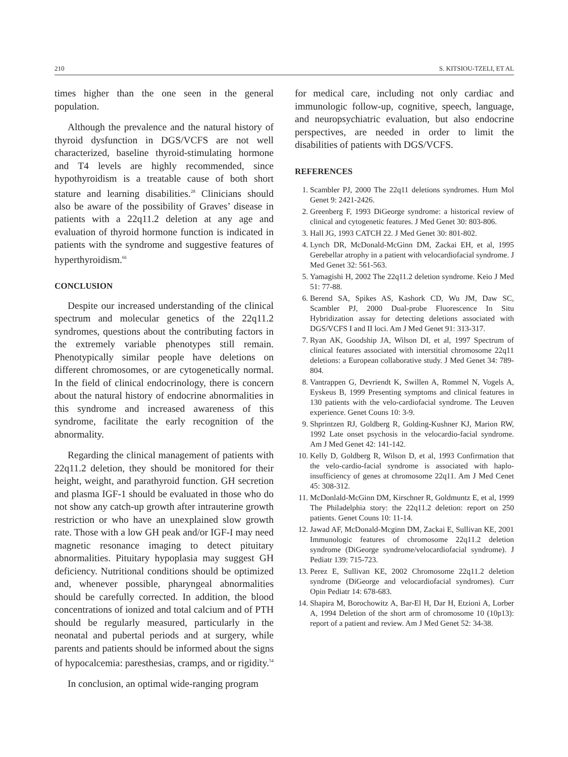210 S. KITSIOU-TZELI, ET AL
times higher than the one seen in the general population.
Although the prevalence and the natural history of thyroid dysfunction in DGS/VCFS are not well characterized, baseline thyroid-stimulating hormone and T4 levels are highly recommended, since hypothyroidism is a treatable cause of both short stature and learning disabilities.<sup>28</sup> Clinicians should also be aware of the possibility of Graves’ disease in patients with a 22q11.2 deletion at any age and evaluation of thyroid hormone function is indicated in patients with the syndrome and suggestive features of hyperthyroidism.<sup>66</sup>
CONCLUSION
Despite our increased understanding of the clinical spectrum and molecular genetics of the 22q11.2 syndromes, questions about the contributing factors in the extremely variable phenotypes still remain. Phenotypically similar people have deletions on different chromosomes, or are cytogenetically normal. In the field of clinical endocrinology, there is concern about the natural history of endocrine abnormalities in this syndrome and increased awareness of this syndrome, facilitate the early recognition of the abnormality.
Regarding the clinical management of patients with 22q11.2 deletion, they should be monitored for their height, weight, and parathyroid function. GH secretion and plasma IGF-1 should be evaluated in those who do not show any catch-up growth after intrauterine growth restriction or who have an unexplained slow growth rate. Those with a low GH peak and/or IGF-I may need magnetic resonance imaging to detect pituitary abnormalities. Pituitary hypoplasia may suggest GH deficiency. Nutritional conditions should be optimized and, whenever possible, pharyngeal abnormalities should be carefully corrected. In addition, the blood concentrations of ionized and total calcium and of PTH should be regularly measured, particularly in the neonatal and pubertal periods and at surgery, while parents and patients should be informed about the signs of hypocalcemia: paresthesias, cramps, and or rigidity.<sup>54</sup>
In conclusion, an optimal wide-ranging program
for medical care, including not only cardiac and immunologic follow-up, cognitive, speech, language, and neuropsychiatric evaluation, but also endocrine perspectives, are needed in order to limit the disabilities of patients with DGS/VCFS.
REFERENCES
1. Scambler PJ, 2000 The 22q11 deletions syndromes. Hum Mol Genet 9: 2421-2426.
2. Greenberg F, 1993 DiGeorge syndrome: a historical review of clinical and cytogenetic features. J Med Genet 30: 803-806.
3. Hall JG, 1993 CATCH 22. J Med Genet 30: 801-802.
4. Lynch DR, McDonald-McGinn DM, Zackai EH, et al, 1995 Gerebellar atrophy in a patient with velocardiofacial syndrome. J Med Genet 32: 561-563.
5. Yamagishi H, 2002 The 22q11.2 deletion syndrome. Keio J Med 51: 77-88.
6. Berend SA, Spikes AS, Kashork CD, Wu JM, Daw SC, Scambler PJ, 2000 Dual-probe Fluorescence In Situ Hybridization assay for detecting deletions associated with DGS/VCFS I and II loci. Am J Med Genet 91: 313-317.
7. Ryan AK, Goodship JA, Wilson DI, et al, 1997 Spectrum of clinical features associated with interstitial chromosome 22q11 deletions: a European collaborative study. J Med Genet 34: 789-804.
8. Vantrappen G, Devriendt K, Swillen A, Rommel N, Vogels A, Eyskeus B, 1999 Presenting symptoms and clinical features in 130 patients with the velo-cardiofacial syndrome. The Leuven experience. Genet Couns 10: 3-9.
9. Shprintzen RJ, Goldberg R, Golding-Kushner KJ, Marion RW, 1992 Late onset psychosis in the velocardio-facial syndrome. Am J Med Genet 42: 141-142.
10. Kelly D, Goldberg R, Wilson D, et al, 1993 Confirmation that the velo-cardio-facial syndrome is associated with haplo-insufficiency of genes at chromosome 22q11. Am J Med Cenet 45: 308-312.
11. McDonlald-McGinn DM, Kirschner R, Goldmuntz E, et al, 1999 The Philadelphia story: the 22q11.2 deletion: report on 250 patients. Genet Couns 10: 11-14.
12. Jawad AF, McDonald-Mcginn DM, Zackai E, Sullivan KE, 2001 Immunologic features of chromosome 22q11.2 deletion syndrome (DiGeorge syndrome/velocardiofacial syndrome). J Pediatr 139: 715-723.
13. Perez E, Sullivan KE, 2002 Chromosome 22q11.2 deletion syndrome (DiGeorge and velocardiofacial syndromes). Curr Opin Pediatr 14: 678-683.
14. Shapira M, Borochowitz A, Bar-El H, Dar H, Etzioni A, Lorber A, 1994 Deletion of the short arm of chromosome 10 (10p13): report of a patient and review. Am J Med Genet 52: 34-38.